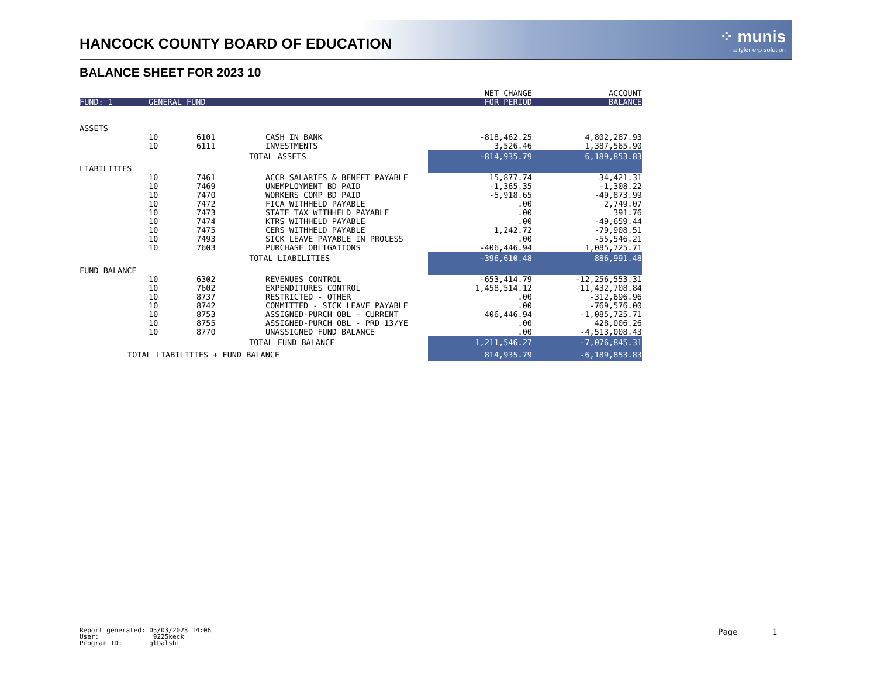HANCOCK COUNTY BOARD OF EDUCATION
⁘ munis
a tyler erp solution
BALANCE SHEET FOR 2023 10
| | | | | NET CHANGE | ACCOUNT |
| FUND: 1 | GENERAL FUND | | | FOR PERIOD | BALANCE |
| ASSETS | | | | | |
| | 10 | 6101 | CASH IN BANK | -818,462.25 | 4,802,287.93 |
| | 10 | 6111 | INVESTMENTS | 3,526.46 | 1,387,565.90 |
| | TOTAL ASSETS | | | -814,935.79 | 6,189,853.83 |
| LIABILITIES | | | | | |
| | 10 | 7461 | ACCR SALARIES & BENEFT PAYABLE | 15,877.74 | 34,421.31 |
| | 10 | 7469 | UNEMPLOYMENT BD PAID | -1,365.35 | -1,308.22 |
| | 10 | 7470 | WORKERS COMP BD PAID | -5,918.65 | -49,873.99 |
| | 10 | 7472 | FICA WITHHELD PAYABLE | .00 | 2,749.07 |
| | 10 | 7473 | STATE TAX WITHHELD PAYABLE | .00 | 391.76 |
| | 10 | 7474 | KTRS WITHHELD PAYABLE | .00 | -49,659.44 |
| | 10 | 7475 | CERS WITHHELD PAYABLE | 1,242.72 | -79,908.51 |
| | 10 | 7493 | SICK LEAVE PAYABLE IN PROCESS | .00 | -55,546.21 |
| | 10 | 7603 | PURCHASE OBLIGATIONS | -406,446.94 | 1,085,725.71 |
| | TOTAL LIABILITIES | | | -396,610.48 | 886,991.48 |
| FUND BALANCE | | | | | |
| | 10 | 6302 | REVENUES CONTROL | -653,414.79 | -12,256,553.31 |
| | 10 | 7602 | EXPENDITURES CONTROL | 1,458,514.12 | 11,432,708.84 |
| | 10 | 8737 | RESTRICTED - OTHER | .00 | -312,696.96 |
| | 10 | 8742 | COMMITTED - SICK LEAVE PAYABLE | .00 | -769,576.00 |
| | 10 | 8753 | ASSIGNED-PURCH OBL - CURRENT | 406,446.94 | -1,085,725.71 |
| | 10 | 8755 | ASSIGNED-PURCH OBL - PRD 13/YE | .00 | 428,006.26 |
| | 10 | 8770 | UNASSIGNED FUND BALANCE | .00 | -4,513,008.43 |
| | TOTAL FUND BALANCE | | | 1,211,546.27 | -7,076,845.31 |
| TOTAL LIABILITIES + FUND BALANCE | | | | 814,935.79 | -6,189,853.83 |
Report generated: 05/03/2023 14:06
User: 9225keck
Program ID: glbalsht
Page 1